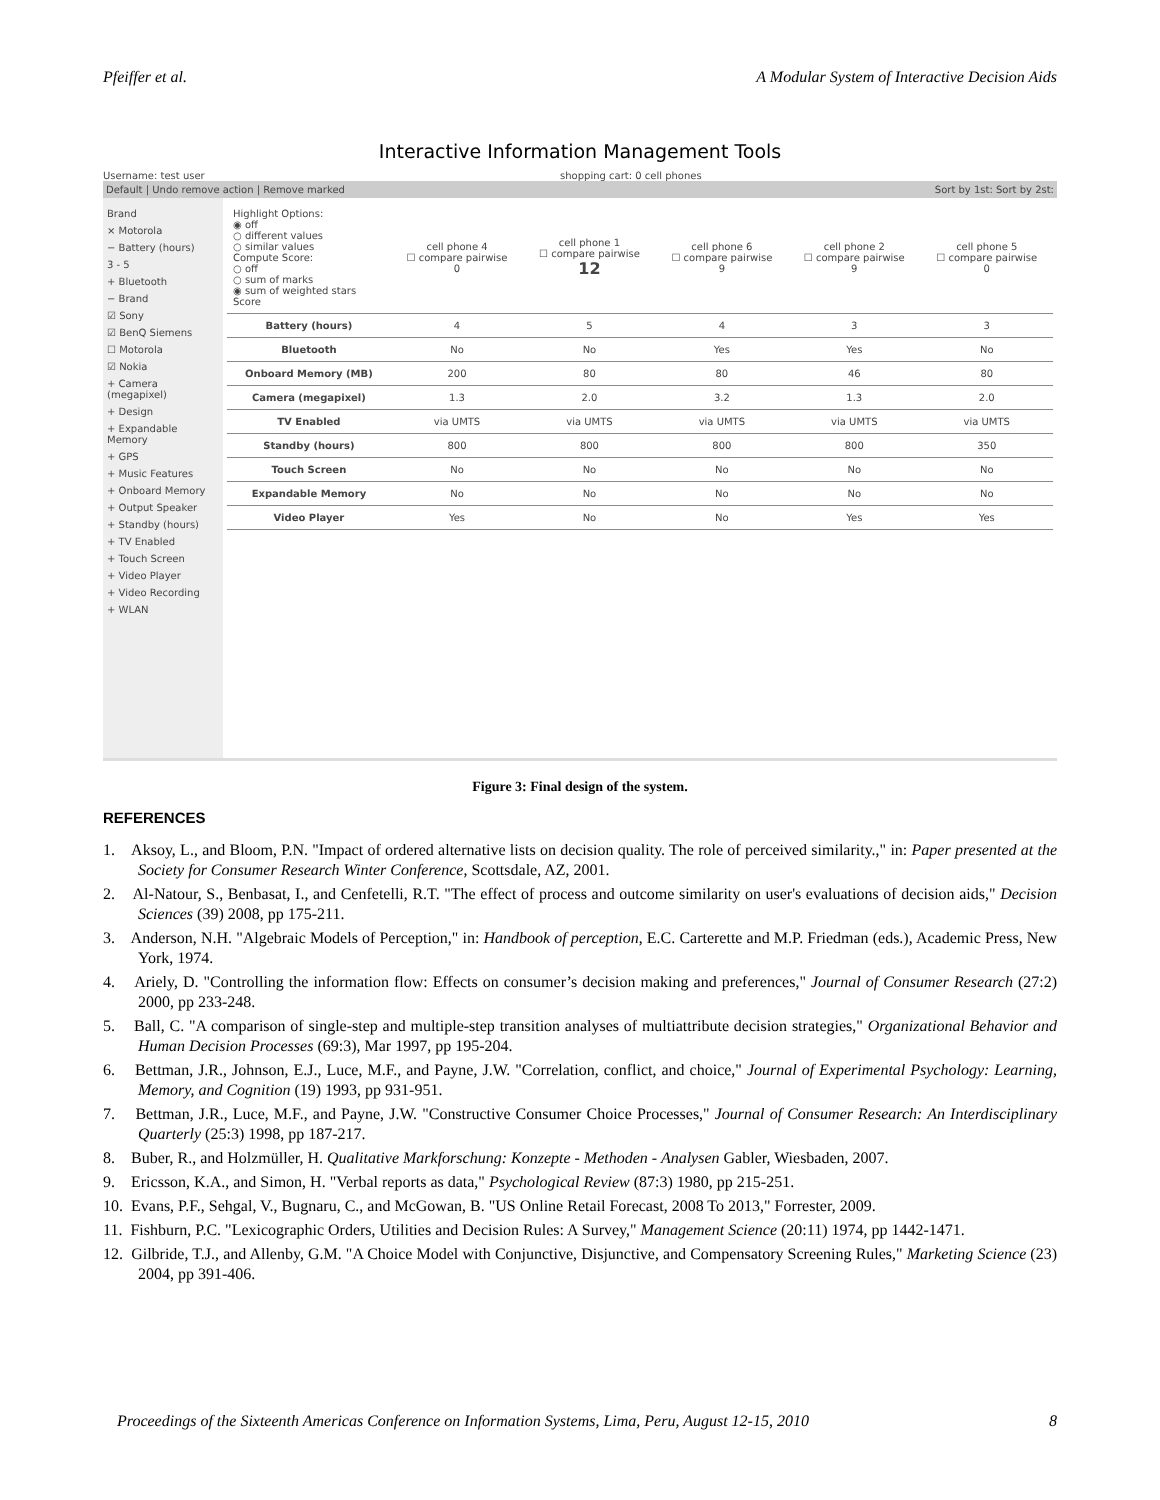Pfeiffer et al. A Modular System of Interactive Decision Aids
Interactive Information Management Tools
Username: test user shopping cart: 0 cell phones
Default | Undo remove action | Remove marked Sort by 1st: Sort by 2st:
Brand
× Motorola
− Battery (hours)
3 - 5
+ Bluetooth
− Brand
☑ Sony
☑ BenQ Siemens
☐ Motorola
☑ Nokia
+ Camera (megapixel)
+ Design
+ Expandable Memory
+ GPS
+ Music Features
+ Onboard Memory
+ Output Speaker
+ Standby (hours)
+ TV Enabled
+ Touch Screen
+ Video Player
+ Video Recording
+ WLAN
| Highlight Options: ◉ off ○ different values ○ similar values Compute Score: ○ off ○ sum of marks ◉ sum of weighted stars Score | cell phone 4 ☐ compare pairwise 0 | cell phone 1 ☐ compare pairwise 12 | cell phone 6 ☐ compare pairwise 9 | cell phone 2 ☐ compare pairwise 9 | cell phone 5 ☐ compare pairwise 0 |
| Battery (hours) | 4 | 5 | 4 | 3 | 3 |
| Bluetooth | No | No | Yes | Yes | No |
| Onboard Memory (MB) | 200 | 80 | 80 | 46 | 80 |
| Camera (megapixel) | 1.3 | 2.0 | 3.2 | 1.3 | 2.0 |
| TV Enabled | via UMTS | via UMTS | via UMTS | via UMTS | via UMTS |
| Standby (hours) | 800 | 800 | 800 | 800 | 350 |
| Touch Screen | No | No | No | No | No |
| Expandable Memory | No | No | No | No | No |
| Video Player | Yes | No | No | Yes | Yes |
Figure 3: Final design of the system.
REFERENCES
1. Aksoy, L., and Bloom, P.N. "Impact of ordered alternative lists on decision quality. The role of perceived similarity.," in: Paper presented at the Society for Consumer Research Winter Conference, Scottsdale, AZ, 2001.
2. Al-Natour, S., Benbasat, I., and Cenfetelli, R.T. "The effect of process and outcome similarity on user's evaluations of decision aids," Decision Sciences (39) 2008, pp 175-211.
3. Anderson, N.H. "Algebraic Models of Perception," in: Handbook of perception, E.C. Carterette and M.P. Friedman (eds.), Academic Press, New York, 1974.
4. Ariely, D. "Controlling the information flow: Effects on consumer’s decision making and preferences," Journal of Consumer Research (27:2) 2000, pp 233-248.
5. Ball, C. "A comparison of single-step and multiple-step transition analyses of multiattribute decision strategies," Organizational Behavior and Human Decision Processes (69:3), Mar 1997, pp 195-204.
6. Bettman, J.R., Johnson, E.J., Luce, M.F., and Payne, J.W. "Correlation, conflict, and choice," Journal of Experimental Psychology: Learning, Memory, and Cognition (19) 1993, pp 931-951.
7. Bettman, J.R., Luce, M.F., and Payne, J.W. "Constructive Consumer Choice Processes," Journal of Consumer Research: An Interdisciplinary Quarterly (25:3) 1998, pp 187-217.
8. Buber, R., and Holzmüller, H. Qualitative Markforschung: Konzepte - Methoden - Analysen Gabler, Wiesbaden, 2007.
9. Ericsson, K.A., and Simon, H. "Verbal reports as data," Psychological Review (87:3) 1980, pp 215-251.
10. Evans, P.F., Sehgal, V., Bugnaru, C., and McGowan, B. "US Online Retail Forecast, 2008 To 2013," Forrester, 2009.
11. Fishburn, P.C. "Lexicographic Orders, Utilities and Decision Rules: A Survey," Management Science (20:11) 1974, pp 1442-1471.
12. Gilbride, T.J., and Allenby, G.M. "A Choice Model with Conjunctive, Disjunctive, and Compensatory Screening Rules," Marketing Science (23) 2004, pp 391-406.
Proceedings of the Sixteenth Americas Conference on Information Systems, Lima, Peru, August 12-15, 2010 8